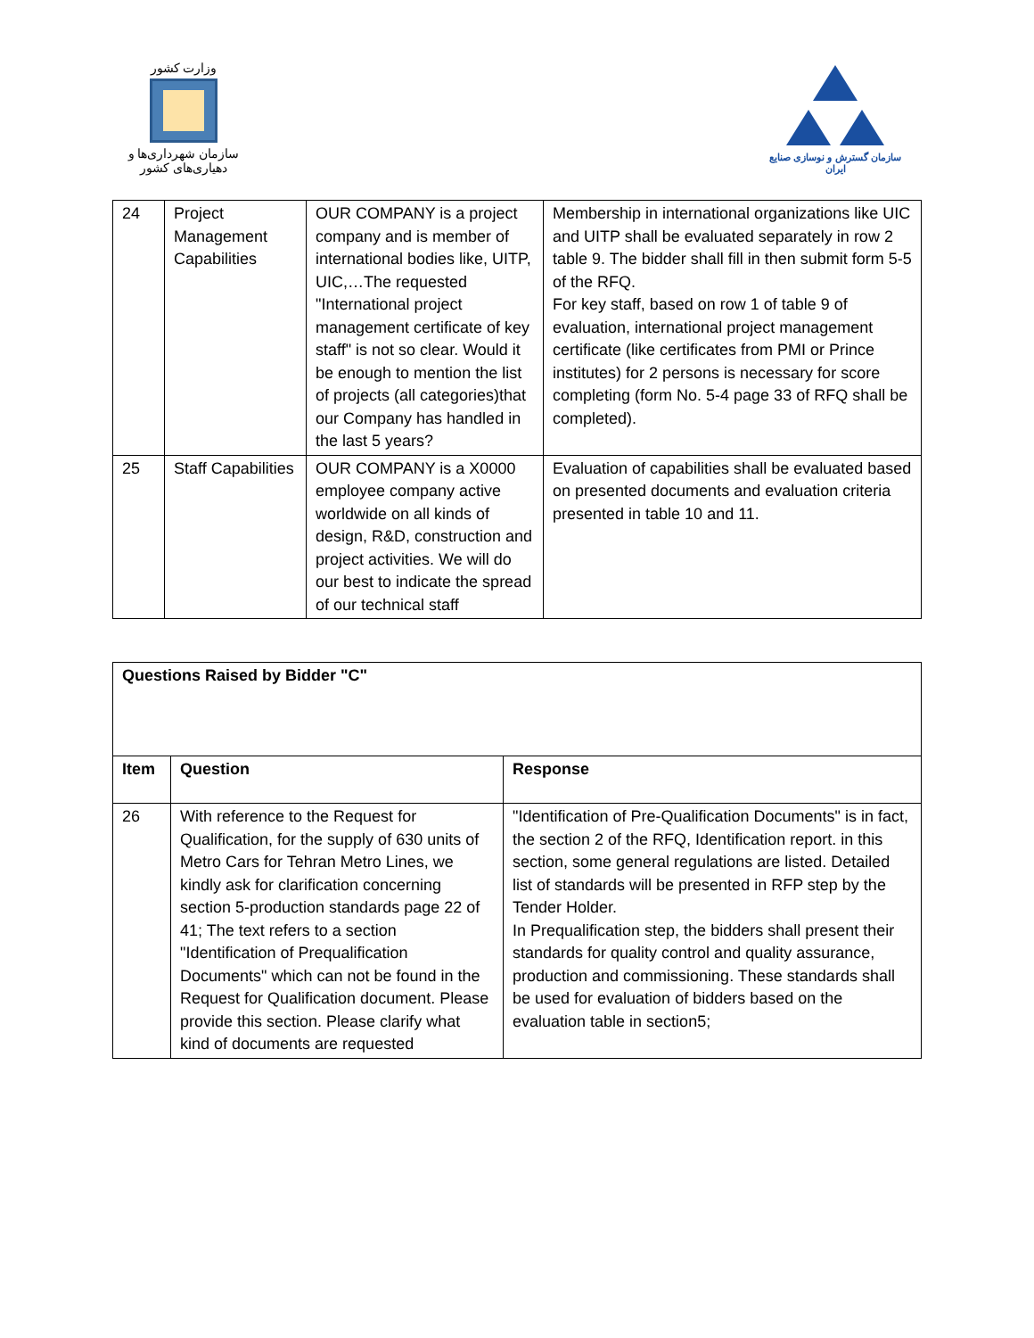وزارت کشور
سازمان شهرداری‌ها و دهیاری‌های کشور
سازمان گسترش و نوسازی صنایع ایران
| 24 | Project Management Capabilities | OUR COMPANY is a project company and is member of international bodies like, UITP, UIC,…The requested "International project management certificate of key staff" is not so clear. Would it be enough to mention the list of projects (all categories)that our Company has handled in the last 5 years? | Membership in international organizations like UIC and UITP shall be evaluated separately in row 2 table 9. The bidder shall fill in then submit form 5-5 of the RFQ. For key staff, based on row 1 of table 9 of evaluation, international project management certificate (like certificates from PMI or Prince institutes) for 2 persons is necessary for score completing (form No. 5-4 page 33 of RFQ shall be completed). |
| 25 | Staff Capabilities | OUR COMPANY is a X0000 employee company active worldwide on all kinds of design, R&D, construction and project activities. We will do our best to indicate the spread of our technical staff | Evaluation of capabilities shall be evaluated based on presented documents and evaluation criteria presented in table 10 and 11. |
| Questions Raised by Bidder "C" | | |
| --- | --- | --- |
| Item | Question | Response |
| 26 | With reference to the Request for Qualification, for the supply of 630 units of Metro Cars for Tehran Metro Lines, we kindly ask for clarification concerning section 5-production standards page 22 of 41; The text refers to a section "Identification of Prequalification Documents" which can not be found in the Request for Qualification document. Please provide this section. Please clarify what kind of documents are requested | "Identification of Pre-Qualification Documents" is in fact, the section 2 of the RFQ, Identification report. in this section, some general regulations are listed. Detailed list of standards will be presented in RFP step by the Tender Holder. In Prequalification step, the bidders shall present their standards for quality control and quality assurance, production and commissioning. These standards shall be used for evaluation of bidders based on the evaluation table in section5; |